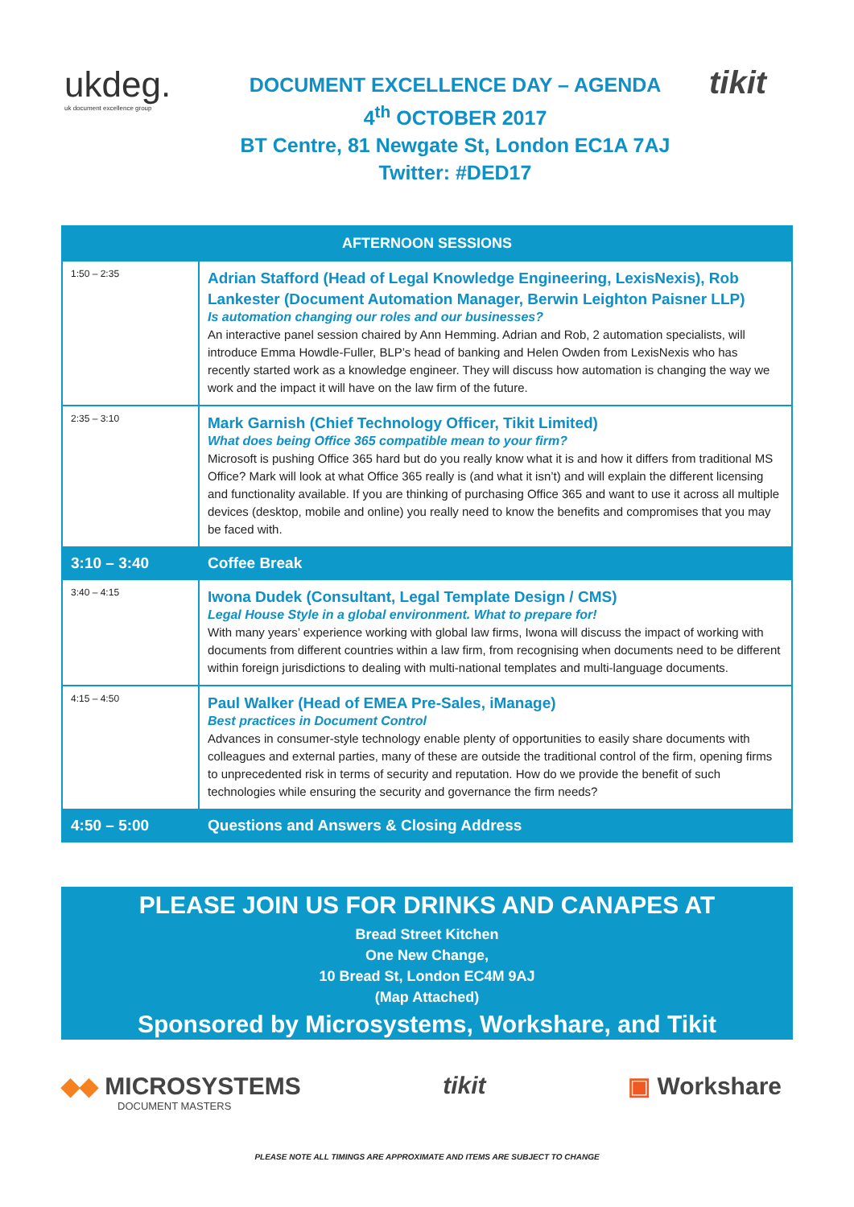ukdeg.
uk document excellence group
DOCUMENT EXCELLENCE DAY – AGENDA
4<sup>th</sup> OCTOBER 2017
BT Centre, 81 Newgate St, London EC1A 7AJ
Twitter: #DED17
tikit
| AFTERNOON SESSIONS | |
| --- | --- |
| 1:50 – 2:35 | Adrian Stafford (Head of Legal Knowledge Engineering, LexisNexis), Rob Lankester (Document Automation Manager, Berwin Leighton Paisner LLP) Is automation changing our roles and our businesses? An interactive panel session chaired by Ann Hemming. Adrian and Rob, 2 automation specialists, will introduce Emma Howdle-Fuller, BLP’s head of banking and Helen Owden from LexisNexis who has recently started work as a knowledge engineer. They will discuss how automation is changing the way we work and the impact it will have on the law firm of the future. |
| 2:35 – 3:10 | Mark Garnish (Chief Technology Officer, Tikit Limited) What does being Office 365 compatible mean to your firm? Microsoft is pushing Office 365 hard but do you really know what it is and how it differs from traditional MS Office? Mark will look at what Office 365 really is (and what it isn’t) and will explain the different licensing and functionality available. If you are thinking of purchasing Office 365 and want to use it across all multiple devices (desktop, mobile and online) you really need to know the benefits and compromises that you may be faced with. |
| 3:10 – 3:40 | Coffee Break |
| 3:40 – 4:15 | Iwona Dudek (Consultant, Legal Template Design / CMS) Legal House Style in a global environment. What to prepare for! With many years’ experience working with global law firms, Iwona will discuss the impact of working with documents from different countries within a law firm, from recognising when documents need to be different within foreign jurisdictions to dealing with multi-national templates and multi-language documents. |
| 4:15 – 4:50 | Paul Walker (Head of EMEA Pre-Sales, iManage) Best practices in Document Control Advances in consumer-style technology enable plenty of opportunities to easily share documents with colleagues and external parties, many of these are outside the traditional control of the firm, opening firms to unprecedented risk in terms of security and reputation. How do we provide the benefit of such technologies while ensuring the security and governance the firm needs? |
| 4:50 – 5:00 | Questions and Answers & Closing Address |
PLEASE JOIN US FOR DRINKS AND CANAPES AT
Bread Street Kitchen
One New Change,
10 Bread St, London EC4M 9AJ
(Map Attached)
Sponsored by Microsystems, Workshare, and Tikit
◆◆ MICROSYSTEMS
DOCUMENT MASTERS
tikit ▣ Workshare
PLEASE NOTE ALL TIMINGS ARE APPROXIMATE AND ITEMS ARE SUBJECT TO CHANGE